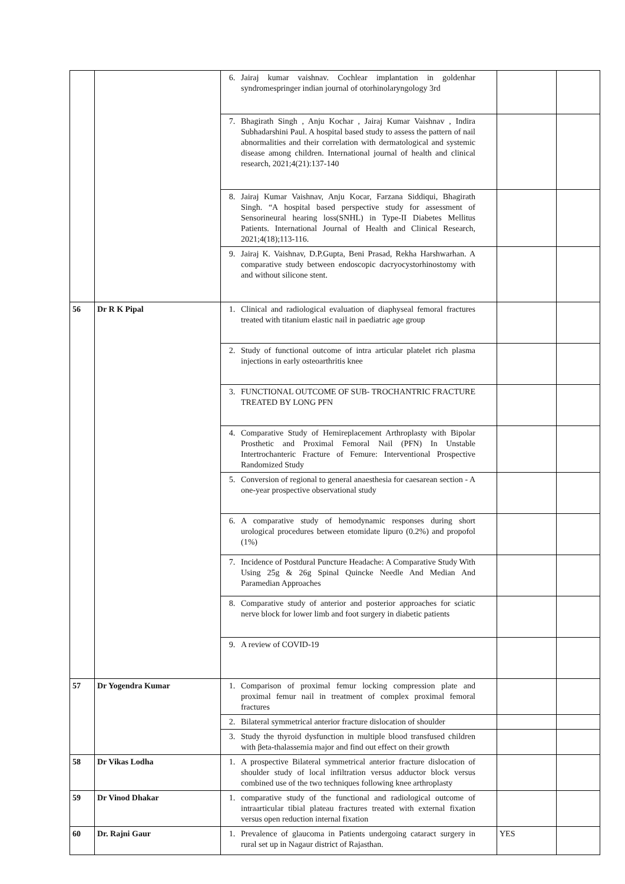| | | 6. Jairaj kumar vaishnav. Cochlear implantation in goldenhar syndromespringer indian journal of otorhinolaryngology 3rd | | |
| | | 7. Bhagirath Singh , Anju Kochar , Jairaj Kumar Vaishnav , Indira Subhadarshini Paul. A hospital based study to assess the pattern of nail abnormalities and their correlation with dermatological and systemic disease among children. International journal of health and clinical research, 2021;4(21):137-140 | | |
| | | 8. Jairaj Kumar Vaishnav, Anju Kocar, Farzana Siddiqui, Bhagirath Singh. “A hospital based perspective study for assessment of Sensorineural hearing loss(SNHL) in Type-II Diabetes Mellitus Patients. International Journal of Health and Clinical Research, 2021;4(18);113-116. | | |
| | | 9. Jairaj K. Vaishnav, D.P.Gupta, Beni Prasad, Rekha Harshwarhan. A comparative study between endoscopic dacryocystorhinostomy with and without silicone stent. | | |
| 56 | Dr R K Pipal | 1. Clinical and radiological evaluation of diaphyseal femoral fractures treated with titanium elastic nail in paediatric age group | | |
| | | 2. Study of functional outcome of intra articular platelet rich plasma injections in early osteoarthritis knee | | |
| | | 3. FUNCTIONAL OUTCOME OF SUB- TROCHANTRIC FRACTURE TREATED BY LONG PFN | | |
| | | 4. Comparative Study of Hemireplacement Arthroplasty with Bipolar Prosthetic and Proximal Femoral Nail (PFN) In Unstable Intertrochanteric Fracture of Femure: Interventional Prospective Randomized Study | | |
| | | 5. Conversion of regional to general anaesthesia for caesarean section - A one-year prospective observational study | | |
| | | 6. A comparative study of hemodynamic responses during short urological procedures between etomidate lipuro (0.2%) and propofol (1%) | | |
| | | 7. Incidence of Postdural Puncture Headache: A Comparative Study With Using 25g & 26g Spinal Quincke Needle And Median And Paramedian Approaches | | |
| | | 8. Comparative study of anterior and posterior approaches for sciatic nerve block for lower limb and foot surgery in diabetic patients | | |
| | | 9. A review of COVID-19 | | |
| 57 | Dr Yogendra Kumar | 1. Comparison of proximal femur locking compression plate and proximal femur nail in treatment of complex proximal femoral fractures | | |
| | | 2. Bilateral symmetrical anterior fracture dislocation of shoulder | | |
| | | 3. Study the thyroid dysfunction in multiple blood transfused children with βeta-thalassemia major and find out effect on their growth | | |
| 58 | Dr Vikas Lodha | 1. A prospective Bilateral symmetrical anterior fracture dislocation of shoulder study of local infiltration versus adductor block versus combined use of the two techniques following knee arthroplasty | | |
| 59 | Dr Vinod Dhakar | 1. comparative study of the functional and radiological outcome of intraarticular tibial plateau fractures treated with external fixation versus open reduction internal fixation | | |
| 60 | Dr. Rajni Gaur | 1. Prevalence of glaucoma in Patients undergoing cataract surgery in rural set up in Nagaur district of Rajasthan. | YES | |